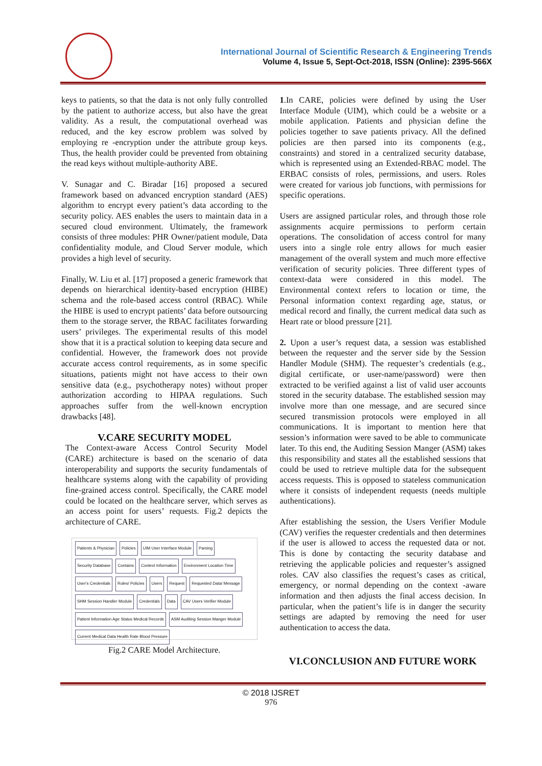International Journal of Scientific Research & Engineering Trends
Volume 4, Issue 5, Sept-Oct-2018, ISSN (Online): 2395-566X
keys to patients, so that the data is not only fully controlled by the patient to authorize access, but also have the great validity. As a result, the computational overhead was reduced, and the key escrow problem was solved by employing re -encryption under the attribute group keys. Thus, the health provider could be prevented from obtaining the read keys without multiple-authority ABE.
V. Sunagar and C. Biradar [16] proposed a secured framework based on advanced encryption standard (AES) algorithm to encrypt every patient’s data according to the security policy. AES enables the users to maintain data in a secured cloud environment. Ultimately, the framework consists of three modules: PHR Owner/patient module, Data confidentiality module, and Cloud Server module, which provides a high level of security.
Finally, W. Liu et al. [17] proposed a generic framework that depends on hierarchical identity-based encryption (HIBE) schema and the role-based access control (RBAC). While the HIBE is used to encrypt patients’ data before outsourcing them to the storage server, the RBAC facilitates forwarding users’ privileges. The experimental results of this model show that it is a practical solution to keeping data secure and confidential. However, the framework does not provide accurate access control requirements, as in some specific situations, patients might not have access to their own sensitive data (e.g., psychotherapy notes) without proper authorization according to HIPAA regulations. Such approaches suffer from the well-known encryption drawbacks [48].
V.CARE SECURITY MODEL
The Context-aware Access Control Security Model (CARE) architecture is based on the scenario of data interoperability and supports the security fundamentals of healthcare systems along with the capability of providing fine-grained access control. Specifically, the CARE model could be located on the healthcare server, which serves as an access point for users’ requests. Fig.2 depicts the architecture of CARE.
Patients & Physician Policies UIM User Interface Module Parsing Security Database Contains Context Information Environment Location Time User's Credentials Roles/ Policies Users Request Requested Data/ Message SHM Session Handler Module Credentials Data CAV Users Verifier Module Patient Information Age Status Medical Records ASM Auditing Session Manger Module Current Medical Data Health Rate Blood Pressure
Fig.2 CARE Model Architecture.
1.In CARE, policies were defined by using the User Interface Module (UIM), which could be a website or a mobile application. Patients and physician define the policies together to save patients privacy. All the defined policies are then parsed into its components (e.g., constraints) and stored in a centralized security database, which is represented using an Extended-RBAC model. The ERBAC consists of roles, permissions, and users. Roles were created for various job functions, with permissions for specific operations.
Users are assigned particular roles, and through those role assignments acquire permissions to perform certain operations. The consolidation of access control for many users into a single role entry allows for much easier management of the overall system and much more effective verification of security policies. Three different types of context-data were considered in this model. The Environmental context refers to location or time, the Personal information context regarding age, status, or medical record and finally, the current medical data such as Heart rate or blood pressure [21].
2. Upon a user’s request data, a session was established between the requester and the server side by the Session Handler Module (SHM). The requester’s credentials (e.g., digital certificate, or user-name/password) were then extracted to be verified against a list of valid user accounts stored in the security database. The established session may involve more than one message, and are secured since secured transmission protocols were employed in all communications. It is important to mention here that session’s information were saved to be able to communicate later. To this end, the Auditing Session Manger (ASM) takes this responsibility and states all the established sessions that could be used to retrieve multiple data for the subsequent access requests. This is opposed to stateless communication where it consists of independent requests (needs multiple authentications).
After establishing the session, the Users Verifier Module (CAV) verifies the requester credentials and then determines if the user is allowed to access the requested data or not. This is done by contacting the security database and retrieving the applicable policies and requester’s assigned roles. CAV also classifies the request’s cases as critical, emergency, or normal depending on the context -aware information and then adjusts the final access decision. In particular, when the patient’s life is in danger the security settings are adapted by removing the need for user authentication to access the data.
VI.CONCLUSION AND FUTURE WORK
© 2018 IJSRET
976